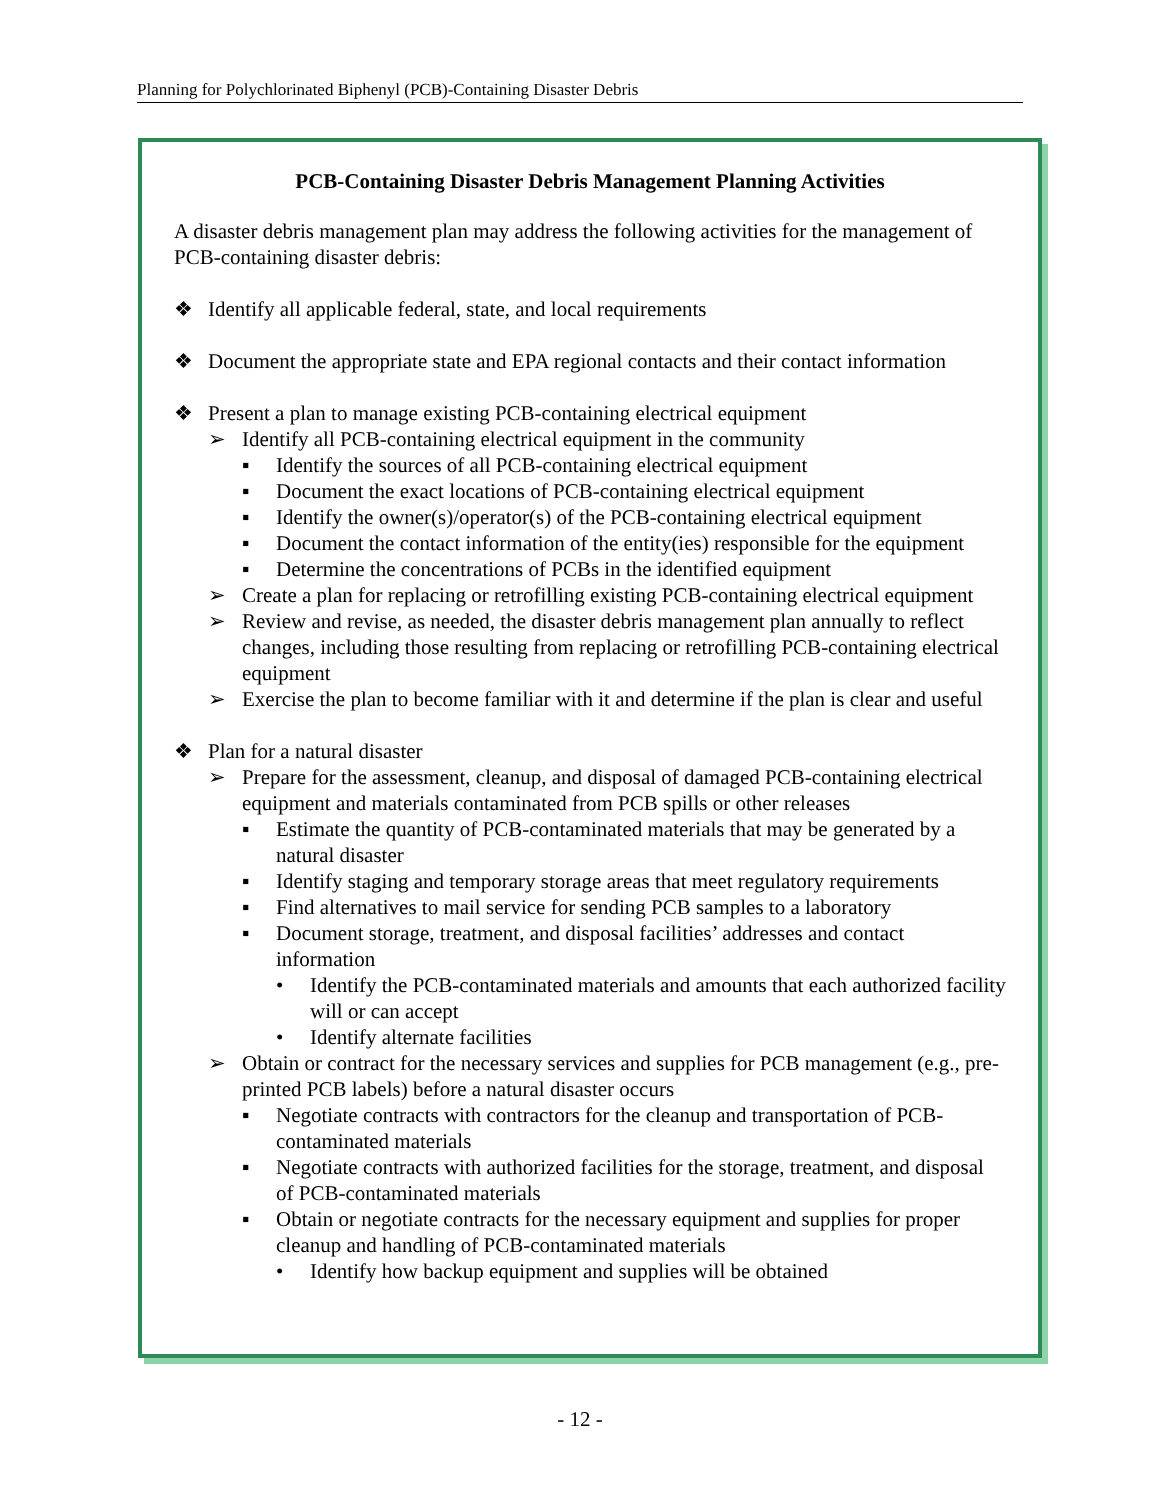Planning for Polychlorinated Biphenyl (PCB)-Containing Disaster Debris
PCB-Containing Disaster Debris Management Planning Activities
A disaster debris management plan may address the following activities for the management of PCB-containing disaster debris:
❖ Identify all applicable federal, state, and local requirements
❖ Document the appropriate state and EPA regional contacts and their contact information
❖ Present a plan to manage existing PCB-containing electrical equipment
➢ Identify all PCB-containing electrical equipment in the community
▪ Identify the sources of all PCB-containing electrical equipment
▪ Document the exact locations of PCB-containing electrical equipment
▪ Identify the owner(s)/operator(s) of the PCB-containing electrical equipment
▪ Document the contact information of the entity(ies) responsible for the equipment
▪ Determine the concentrations of PCBs in the identified equipment
➢ Create a plan for replacing or retrofilling existing PCB-containing electrical equipment
➢ Review and revise, as needed, the disaster debris management plan annually to reflect changes, including those resulting from replacing or retrofilling PCB-containing electrical equipment
➢ Exercise the plan to become familiar with it and determine if the plan is clear and useful
❖ Plan for a natural disaster
➢ Prepare for the assessment, cleanup, and disposal of damaged PCB-containing electrical equipment and materials contaminated from PCB spills or other releases
▪ Estimate the quantity of PCB-contaminated materials that may be generated by a natural disaster
▪ Identify staging and temporary storage areas that meet regulatory requirements
▪ Find alternatives to mail service for sending PCB samples to a laboratory
▪ Document storage, treatment, and disposal facilities’ addresses and contact information
• Identify the PCB-contaminated materials and amounts that each authorized facility will or can accept
• Identify alternate facilities
➢ Obtain or contract for the necessary services and supplies for PCB management (e.g., pre-printed PCB labels) before a natural disaster occurs
▪ Negotiate contracts with contractors for the cleanup and transportation of PCB-contaminated materials
▪ Negotiate contracts with authorized facilities for the storage, treatment, and disposal of PCB-contaminated materials
▪ Obtain or negotiate contracts for the necessary equipment and supplies for proper cleanup and handling of PCB-contaminated materials
• Identify how backup equipment and supplies will be obtained
- 12 -